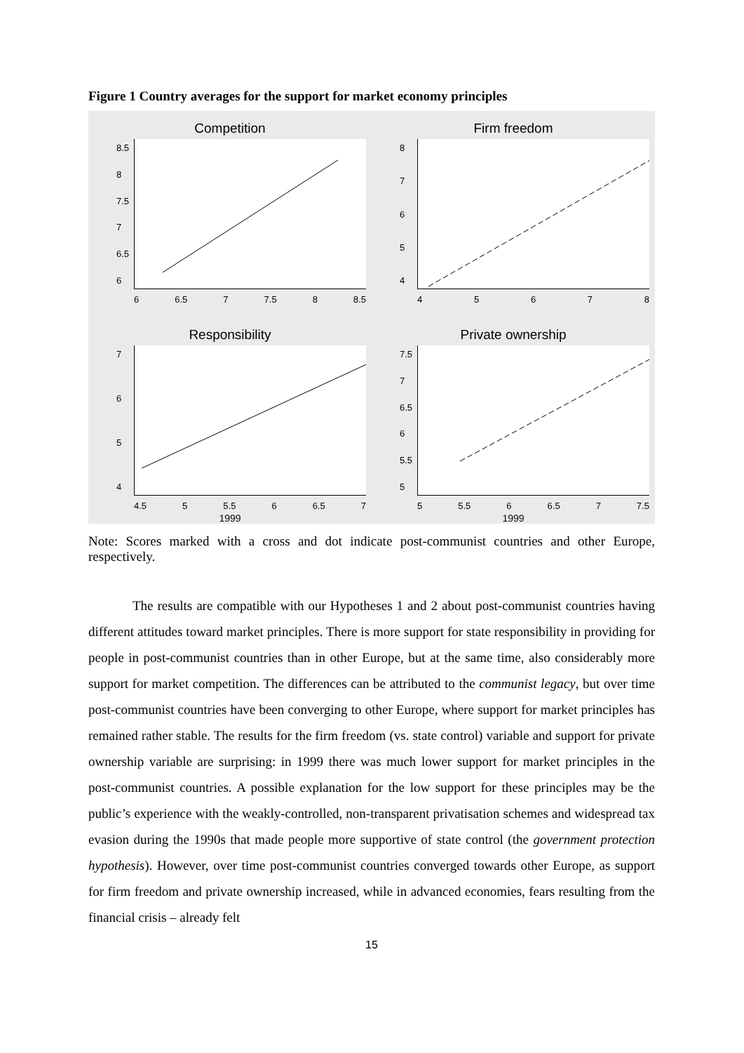Figure 1 Country averages for the support for market economy principles
Competition
8.5
8
7.5
7
6.5
6
6 6.5 7 7.5 8 8.5
Firm freedom
87654
45678
Responsibility
7654
4.5 5 5.5 6 6.5 7
1999
Private ownership
7.5
7
6.5
6
5.5
5
5 5.5 6 6.5 7 7.5
1999
Note: Scores marked with a cross and dot indicate post-communist countries and other Europe, respectively.
The results are compatible with our Hypotheses 1 and 2 about post-communist countries having different attitudes toward market principles. There is more support for state responsibility in providing for people in post-communist countries than in other Europe, but at the same time, also considerably more support for market competition. The differences can be attributed to the communist legacy, but over time post-communist countries have been converging to other Europe, where support for market principles has remained rather stable. The results for the firm freedom (vs. state control) variable and support for private ownership variable are surprising: in 1999 there was much lower support for market principles in the post-communist countries. A possible explanation for the low support for these principles may be the public’s experience with the weakly-controlled, non-transparent privatisation schemes and widespread tax evasion during the 1990s that made people more supportive of state control (the government protection hypothesis). However, over time post-communist countries converged towards other Europe, as support for firm freedom and private ownership increased, while in advanced economies, fears resulting from the financial crisis – already felt
15